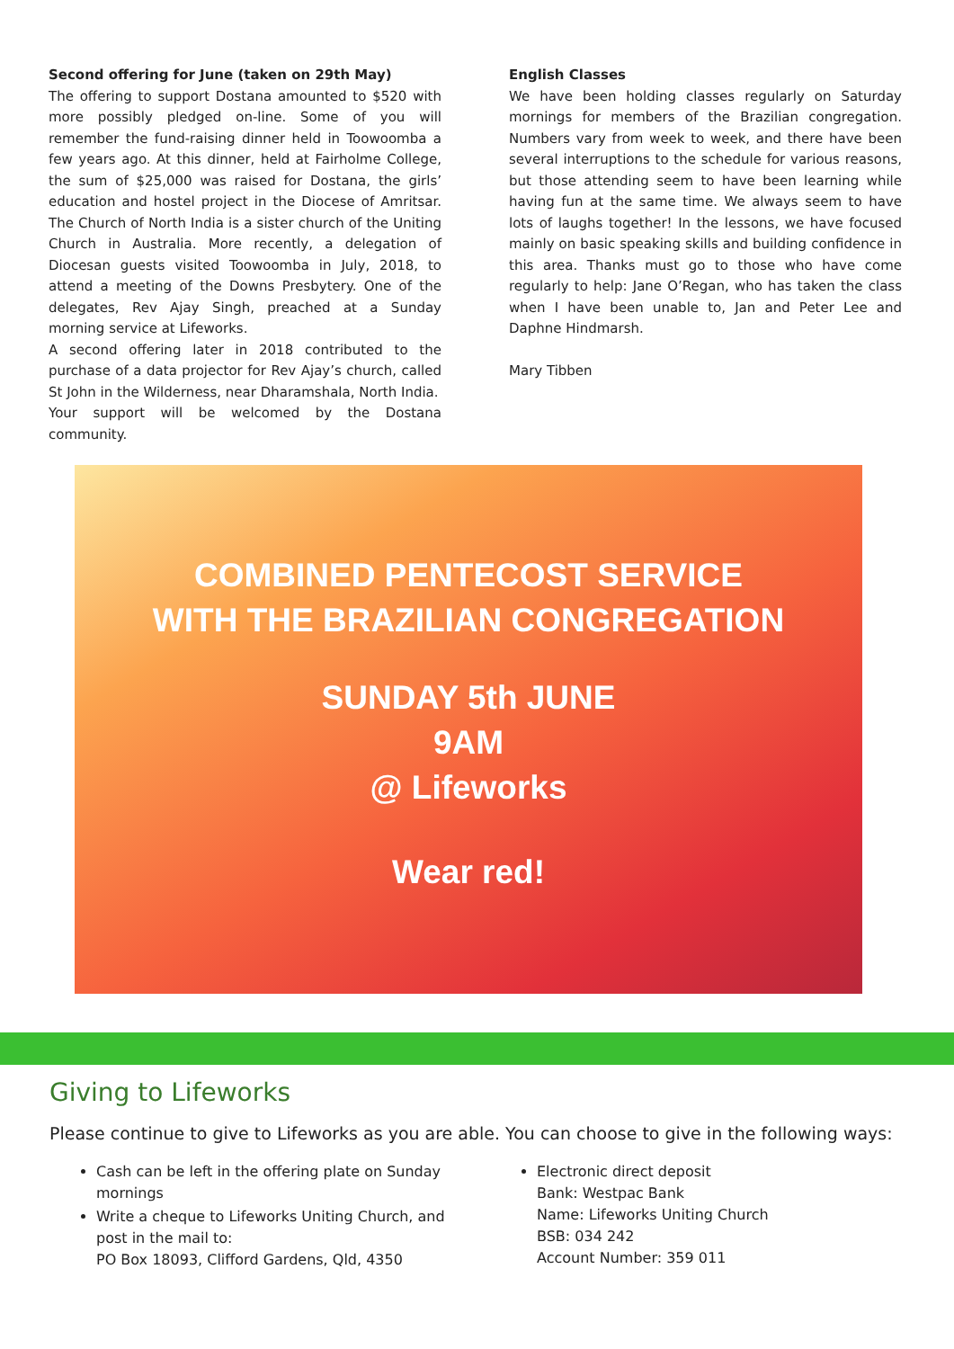Second offering for June (taken on 29th May)
The offering to support Dostana amounted to $520 with more possibly pledged on-line. Some of you will remember the fund-raising dinner held in Toowoomba a few years ago. At this dinner, held at Fairholme College, the sum of $25,000 was raised for Dostana, the girls’ education and hostel project in the Diocese of Amritsar. The Church of North India is a sister church of the Uniting Church in Australia. More recently, a delegation of Diocesan guests visited Toowoomba in July, 2018, to attend a meeting of the Downs Presbytery. One of the delegates, Rev Ajay Singh, preached at a Sunday morning service at Lifeworks.
A second offering later in 2018 contributed to the purchase of a data projector for Rev Ajay’s church, called St John in the Wilderness, near Dharamshala, North India.
Your support will be welcomed by the Dostana community.
English Classes
We have been holding classes regularly on Saturday mornings for members of the Brazilian congregation. Numbers vary from week to week, and there have been several interruptions to the schedule for various reasons, but those attending seem to have been learning while having fun at the same time. We always seem to have lots of laughs together! In the lessons, we have focused mainly on basic speaking skills and building confidence in this area. Thanks must go to those who have come regularly to help: Jane O’Regan, who has taken the class when I have been unable to, Jan and Peter Lee and Daphne Hindmarsh.
Mary Tibben
COMBINED PENTECOST SERVICE
WITH THE BRAZILIAN CONGREGATION
SUNDAY 5th JUNE
9AM
@ Lifeworks
Wear red!
Giving to Lifeworks
Please continue to give to Lifeworks as you are able. You can choose to give in the following ways:
Cash can be left in the offering plate on Sunday mornings
Write a cheque to Lifeworks Uniting Church, and post in the mail to:
PO Box 18093, Clifford Gardens, Qld, 4350
Electronic direct deposit
Bank: Westpac Bank
Name: Lifeworks Uniting Church
BSB: 034 242
Account Number: 359 011